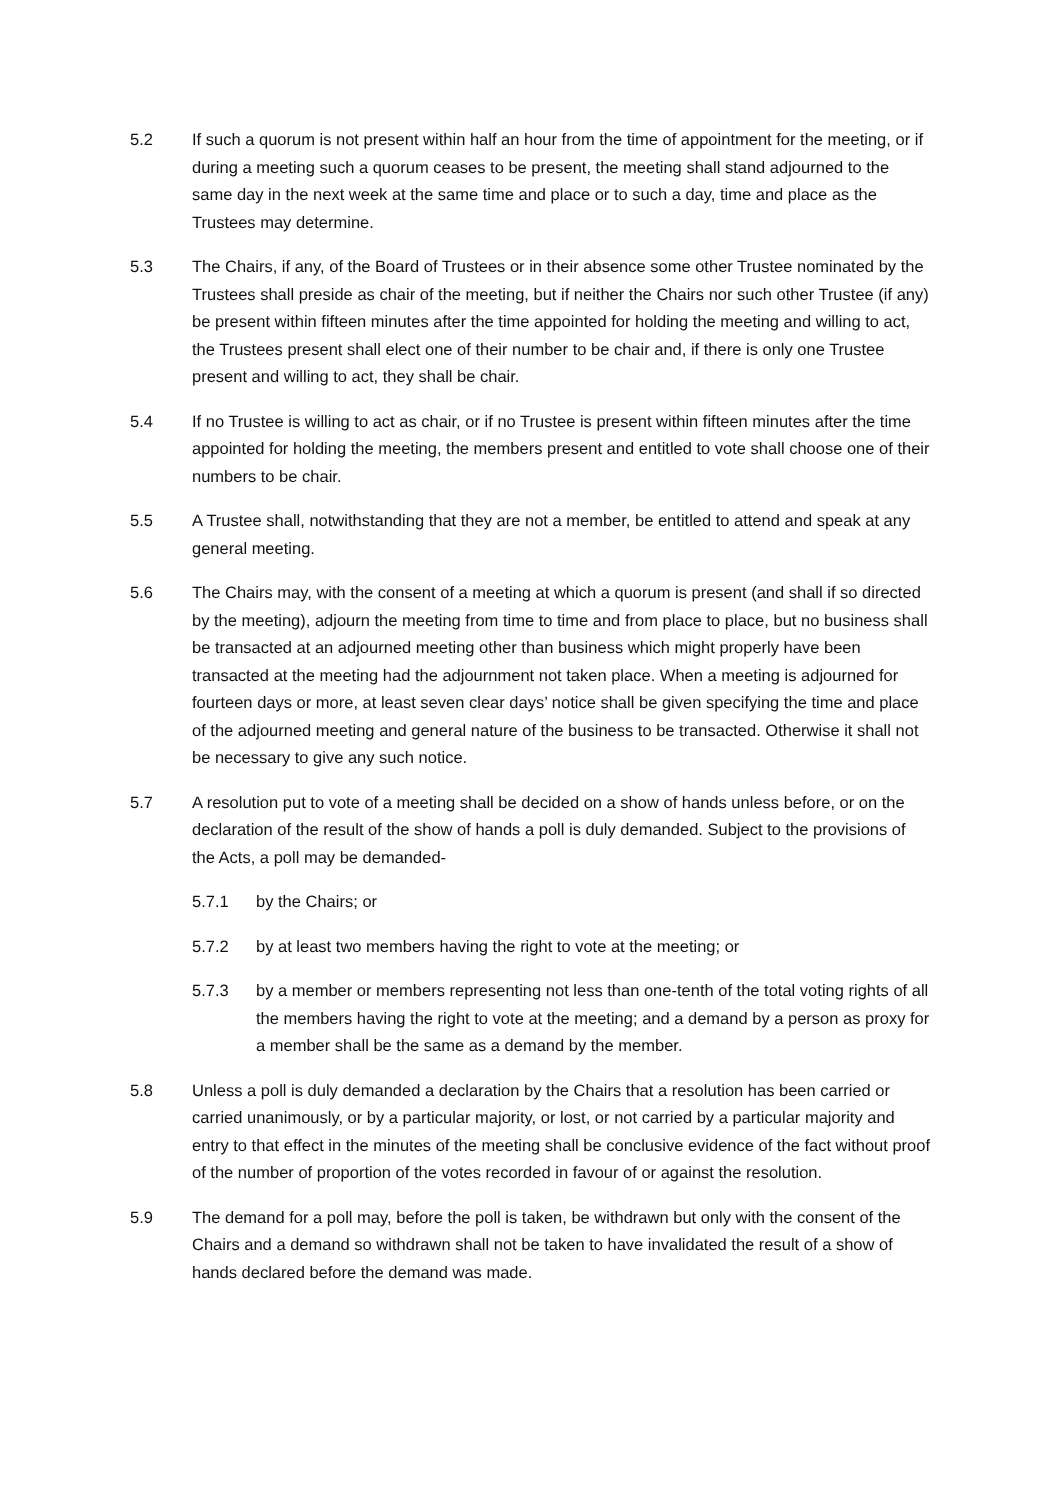5.2 If such a quorum is not present within half an hour from the time of appointment for the meeting, or if during a meeting such a quorum ceases to be present, the meeting shall stand adjourned to the same day in the next week at the same time and place or to such a day, time and place as the Trustees may determine.
5.3 The Chairs, if any, of the Board of Trustees or in their absence some other Trustee nominated by the Trustees shall preside as chair of the meeting, but if neither the Chairs nor such other Trustee (if any) be present within fifteen minutes after the time appointed for holding the meeting and willing to act, the Trustees present shall elect one of their number to be chair and, if there is only one Trustee present and willing to act, they shall be chair.
5.4 If no Trustee is willing to act as chair, or if no Trustee is present within fifteen minutes after the time appointed for holding the meeting, the members present and entitled to vote shall choose one of their numbers to be chair.
5.5 A Trustee shall, notwithstanding that they are not a member, be entitled to attend and speak at any general meeting.
5.6 The Chairs may, with the consent of a meeting at which a quorum is present (and shall if so directed by the meeting), adjourn the meeting from time to time and from place to place, but no business shall be transacted at an adjourned meeting other than business which might properly have been transacted at the meeting had the adjournment not taken place. When a meeting is adjourned for fourteen days or more, at least seven clear days’ notice shall be given specifying the time and place of the adjourned meeting and general nature of the business to be transacted. Otherwise it shall not be necessary to give any such notice.
5.7 A resolution put to vote of a meeting shall be decided on a show of hands unless before, or on the declaration of the result of the show of hands a poll is duly demanded. Subject to the provisions of the Acts, a poll may be demanded-
5.7.1 by the Chairs; or
5.7.2 by at least two members having the right to vote at the meeting; or
5.7.3 by a member or members representing not less than one-tenth of the total voting rights of all the members having the right to vote at the meeting; and a demand by a person as proxy for a member shall be the same as a demand by the member.
5.8 Unless a poll is duly demanded a declaration by the Chairs that a resolution has been carried or carried unanimously, or by a particular majority, or lost, or not carried by a particular majority and entry to that effect in the minutes of the meeting shall be conclusive evidence of the fact without proof of the number of proportion of the votes recorded in favour of or against the resolution.
5.9 The demand for a poll may, before the poll is taken, be withdrawn but only with the consent of the Chairs and a demand so withdrawn shall not be taken to have invalidated the result of a show of hands declared before the demand was made.